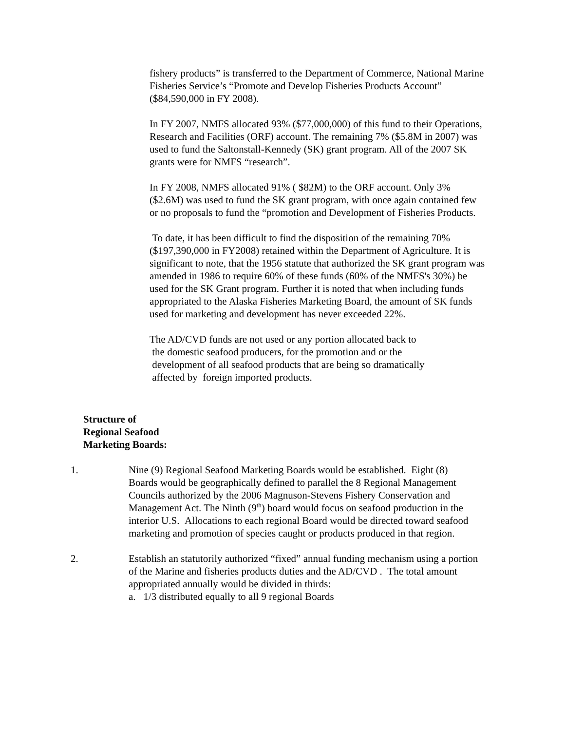fishery products” is transferred to the Department of Commerce, National Marine Fisheries Service’s “Promote and Develop Fisheries Products Account” ($84,590,000 in FY 2008).
In FY 2007, NMFS allocated 93% ($77,000,000) of this fund to their Operations, Research and Facilities (ORF) account. The remaining 7% ($5.8M in 2007) was used to fund the Saltonstall-Kennedy (SK) grant program. All of the 2007 SK grants were for NMFS “research”.
In FY 2008, NMFS allocated 91% ( $82M) to the ORF account. Only 3% ($2.6M) was used to fund the SK grant program, with once again contained few or no proposals to fund the “promotion and Development of Fisheries Products.
To date, it has been difficult to find the disposition of the remaining 70% ($197,390,000 in FY2008) retained within the Department of Agriculture. It is significant to note, that the 1956 statute that authorized the SK grant program was amended in 1986 to require 60% of these funds (60% of the NMFS's 30%) be used for the SK Grant program. Further it is noted that when including funds appropriated to the Alaska Fisheries Marketing Board, the amount of SK funds used for marketing and development has never exceeded 22%.
The AD/CVD funds are not used or any portion allocated back to
the domestic seafood producers, for the promotion and or the
development of all seafood products that are being so dramatically
affected by foreign imported products.
Structure of
Regional Seafood
Marketing Boards:
1. Nine (9) Regional Seafood Marketing Boards would be established. Eight (8) Boards would be geographically defined to parallel the 8 Regional Management Councils authorized by the 2006 Magnuson-Stevens Fishery Conservation and Management Act. The Ninth (9<sup>th</sup>) board would focus on seafood production in the interior U.S. Allocations to each regional Board would be directed toward seafood marketing and promotion of species caught or products produced in that region.
2. Establish an statutorily authorized “fixed” annual funding mechanism using a portion of the Marine and fisheries products duties and the AD/CVD . The total amount appropriated annually would be divided in thirds:
a. 1/3 distributed equally to all 9 regional Boards